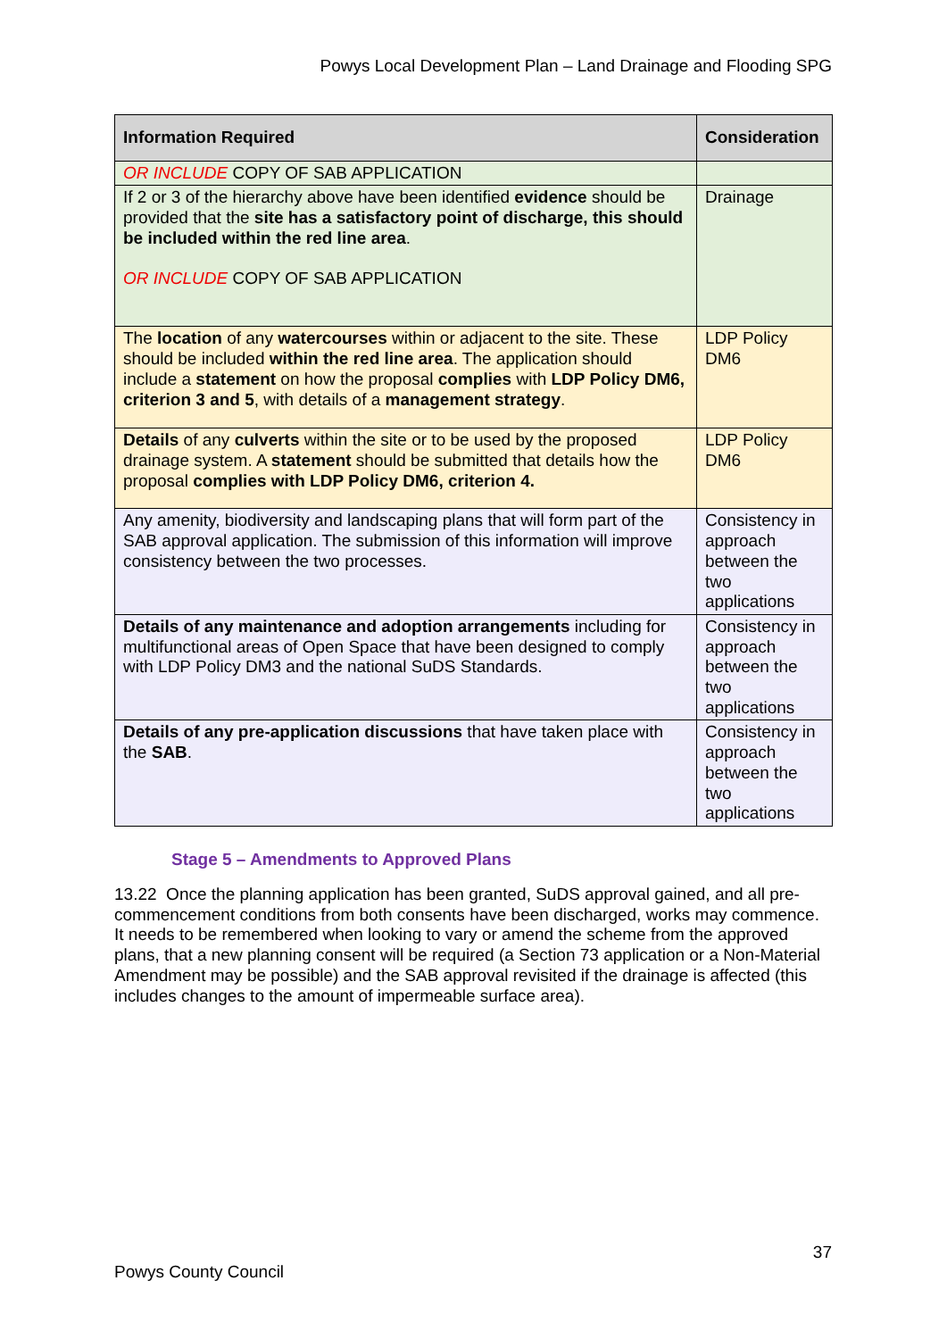Powys Local Development Plan – Land Drainage and Flooding SPG
| Information Required | Consideration |
| --- | --- |
| OR INCLUDE COPY OF SAB APPLICATION | |
| If 2 or 3 of the hierarchy above have been identified evidence should be provided that the site has a satisfactory point of discharge, this should be included within the red line area . OR INCLUDE COPY OF SAB APPLICATION | Drainage |
| The location of any watercourses within or adjacent to the site. These should be included within the red line area . The application should include a statement on how the proposal complies with LDP Policy DM6, criterion 3 and 5 , with details of a management strategy . | LDP Policy DM6 |
| Details of any culverts within the site or to be used by the proposed drainage system. A statement should be submitted that details how the proposal complies with LDP Policy DM6, criterion 4. | LDP Policy DM6 |
| Any amenity, biodiversity and landscaping plans that will form part of the SAB approval application. The submission of this information will improve consistency between the two processes. | Consistency in approach between the two applications |
| Details of any maintenance and adoption arrangements including for multifunctional areas of Open Space that have been designed to comply with LDP Policy DM3 and the national SuDS Standards. | Consistency in approach between the two applications |
| Details of any pre-application discussions that have taken place with the SAB . | Consistency in approach between the two applications |
Stage 5 – Amendments to Approved Plans
13.22 Once the planning application has been granted, SuDS approval gained, and all pre-commencement conditions from both consents have been discharged, works may commence. It needs to be remembered when looking to vary or amend the scheme from the approved plans, that a new planning consent will be required (a Section 73 application or a Non-Material Amendment may be possible) and the SAB approval revisited if the drainage is affected (this includes changes to the amount of impermeable surface area).
37
Powys County Council